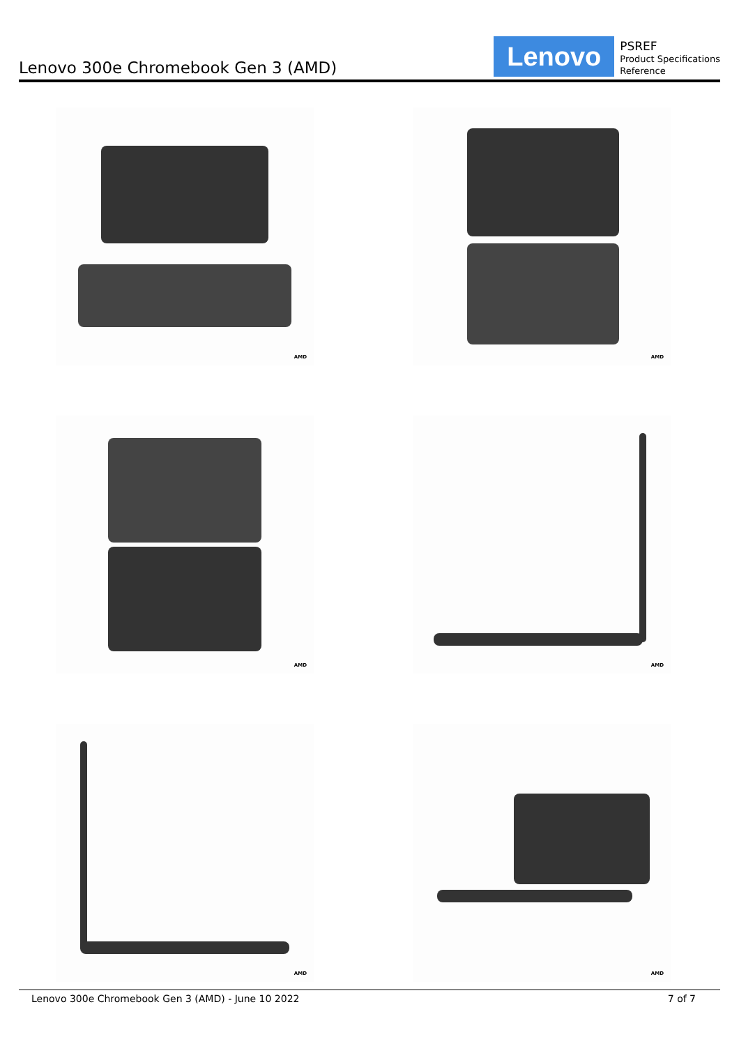Lenovo 300e Chromebook Gen 3 (AMD)
Lenovo
PSREF
Product Specifications
Reference
AMD
AMD
AMD
AMD
AMD
AMD
Lenovo 300e Chromebook Gen 3 (AMD) - June 10 2022 7 of 7